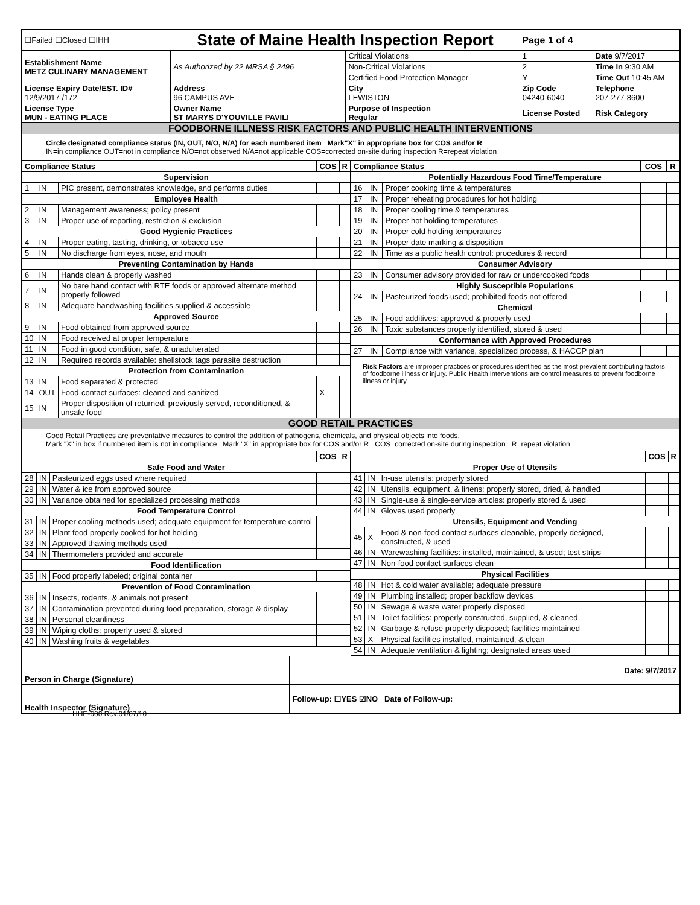| ☐Failed ☐Closed ☐IHH | State of Maine Health Inspection Report | | Page 1 of 4 | |
| Establishment Name METZ CULINARY MANAGEMENT | As Authorized by 22 MRSA § 2496 | Critical Violations | 1 | Date 9/7/2017 |
| | | Non-Critical Violations | 2 | Time In 9:30 AM |
| | | Certified Food Protection Manager | Y | Time Out 10:45 AM |
| License Expiry Date/EST. ID# 12/9/2017 /172 | Address 96 CAMPUS AVE | City LEWISTON | Zip Code 04240-6040 | Telephone 207-277-8600 |
| License Type MUN - EATING PLACE | Owner Name ST MARYS D'YOUVILLE PAVILI | Purpose of Inspection Regular | License Posted | Risk Category |
FOODBORNE ILLNESS RISK FACTORS AND PUBLIC HEALTH INTERVENTIONS
Circle designated compliance status (IN, OUT, N/O, N/A) for each numbered item Mark"X" in appropriate box for COS and/or R
IN=in compliance OUT=not in compliance N/O=not observed N/A=not applicable COS=corrected on-site during inspection R=repeat violation
| Compliance Status | | | COS | R |
| --- | --- | --- | --- | --- |
| Supervision | | | | |
| 1 | IN | PIC present, demonstrates knowledge, and performs duties | | |
| Employee Health | | | | |
| 2 | IN | Management awareness; policy present | | |
| 3 | IN | Proper use of reporting, restriction & exclusion | | |
| Good Hygienic Practices | | | | |
| 4 | IN | Proper eating, tasting, drinking, or tobacco use | | |
| 5 | IN | No discharge from eyes, nose, and mouth | | |
| Preventing Contamination by Hands | | | | |
| 6 | IN | Hands clean & properly washed | | |
| 7 | IN | No bare hand contact with RTE foods or approved alternate method properly followed | | |
| 8 | IN | Adequate handwashing facilities supplied & accessible | | |
| Approved Source | | | | |
| 9 | IN | Food obtained from approved source | | |
| 10 | IN | Food received at proper temperature | | |
| 11 | IN | Food in good condition, safe, & unadulterated | | |
| 12 | IN | Required records available: shellstock tags parasite destruction | | |
| Protection from Contamination | | | | |
| 13 | IN | Food separated & protected | | |
| 14 | OUT | Food-contact surfaces: cleaned and sanitized | X | |
| 15 | IN | Proper disposition of returned, previously served, reconditioned, & unsafe food | | |
| Compliance Status | | | COS | R |
| --- | --- | --- | --- | --- |
| Potentially Hazardous Food Time/Temperature | | | | |
| 16 | IN | Proper cooking time & temperatures | | |
| 17 | IN | Proper reheating procedures for hot holding | | |
| 18 | IN | Proper cooling time & temperatures | | |
| 19 | IN | Proper hot holding temperatures | | |
| 20 | IN | Proper cold holding temperatures | | |
| 21 | IN | Proper date marking & disposition | | |
| 22 | IN | Time as a public health control: procedures & record | | |
| Consumer Advisory | | | | |
| 23 | IN | Consumer advisory provided for raw or undercooked foods | | |
| Highly Susceptible Populations | | | | |
| 24 | IN | Pasteurized foods used; prohibited foods not offered | | |
| Chemical | | | | |
| 25 | IN | Food additives: approved & properly used | | |
| 26 | IN | Toxic substances properly identified, stored & used | | |
| Conformance with Approved Procedures | | | | |
| 27 | IN | Compliance with variance, specialized process, & HACCP plan | | |
Risk Factors are improper practices or procedures identified as the most prevalent contributing factors of foodborne illness or injury. Public Health Interventions are control measures to prevent foodborne illness or injury.
GOOD RETAIL PRACTICES
Good Retail Practices are preventative measures to control the addition of pathogens, chemicals, and physical objects into foods.
Mark "X" in box if numbered item is not in compliance Mark "X" in appropriate box for COS and/or R COS=corrected on-site during inspection R=repeat violation
| | | | COS | R |
| --- | --- | --- | --- | --- |
| Safe Food and Water | | | | |
| 28 | IN | Pasteurized eggs used where required | | |
| 29 | IN | Water & ice from approved source | | |
| 30 | IN | Variance obtained for specialized processing methods | | |
| Food Temperature Control | | | | |
| 31 | IN | Proper cooling methods used; adequate equipment for temperature control | | |
| 32 | IN | Plant food properly cooked for hot holding | | |
| 33 | IN | Approved thawing methods used | | |
| 34 | IN | Thermometers provided and accurate | | |
| Food Identification | | | | |
| 35 | IN | Food properly labeled; original container | | |
| Prevention of Food Contamination | | | | |
| 36 | IN | Insects, rodents, & animals not present | | |
| 37 | IN | Contamination prevented during food preparation, storage & display | | |
| 38 | IN | Personal cleanliness | | |
| 39 | IN | Wiping cloths: properly used & stored | | |
| 40 | IN | Washing fruits & vegetables | | |
| | | | COS | R |
| --- | --- | --- | --- | --- |
| Proper Use of Utensils | | | | |
| 41 | IN | In-use utensils: properly stored | | |
| 42 | IN | Utensils, equipment, & linens: properly stored, dried, & handled | | |
| 43 | IN | Single-use & single-service articles: properly stored & used | | |
| 44 | IN | Gloves used properly | | |
| Utensils, Equipment and Vending | | | | |
| 45 | X | Food & non-food contact surfaces cleanable, properly designed, constructed, & used | | |
| 46 | IN | Warewashing facilities: installed, maintained, & used; test strips | | |
| 47 | IN | Non-food contact surfaces clean | | |
| Physical Facilities | | | | |
| 48 | IN | Hot & cold water available; adequate pressure | | |
| 49 | IN | Plumbing installed; proper backflow devices | | |
| 50 | IN | Sewage & waste water properly disposed | | |
| 51 | IN | Toilet facilities: properly constructed, supplied, & cleaned | | |
| 52 | IN | Garbage & refuse properly disposed; facilities maintained | | |
| 53 | X | Physical facilities installed, maintained, & clean | | |
| 54 | IN | Adequate ventilation & lighting; designated areas used | | |
| Person in Charge (Signature) | Date: 9/7/2017 |
| Health Inspector (Signature) | Follow-up: ☐YES ☑NO Date of Follow-up: |
HHE-600 Rev.01/07/10